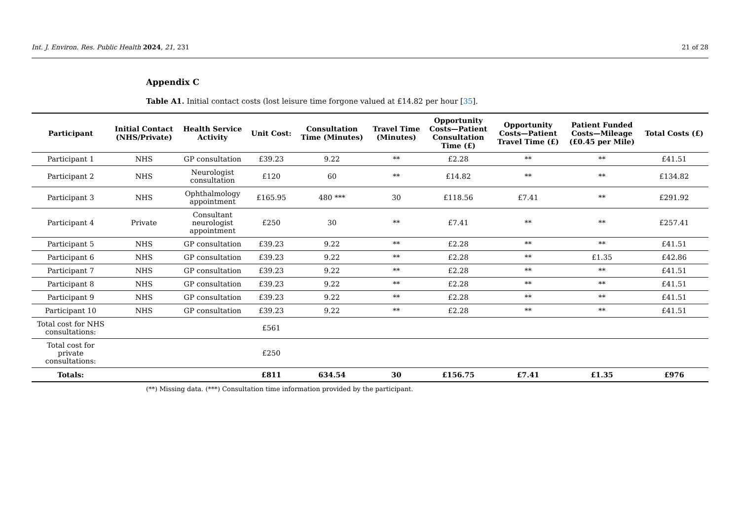Int. J. Environ. Res. Public Health 2024, 21, 231 21 of 28
Appendix C
Table A1. Initial contact costs (lost leisure time forgone valued at £14.82 per hour [35].
| Participant | Initial Contact (NHS/Private) | Health Service Activity | Unit Cost: | Consultation Time (Minutes) | Travel Time (Minutes) | Opportunity Costs—Patient Consultation Time (£) | Opportunity Costs—Patient Travel Time (£) | Patient Funded Costs—Mileage (£0.45 per Mile) | Total Costs (£) |
| --- | --- | --- | --- | --- | --- | --- | --- | --- | --- |
| Participant 1 | NHS | GP consultation | £39.23 | 9.22 | ** | £2.28 | ** | ** | £41.51 |
| Participant 2 | NHS | Neurologist consultation | £120 | 60 | ** | £14.82 | ** | ** | £134.82 |
| Participant 3 | NHS | Ophthalmology appointment | £165.95 | 480 *** | 30 | £118.56 | £7.41 | ** | £291.92 |
| Participant 4 | Private | Consultant neurologist appointment | £250 | 30 | ** | £7.41 | ** | ** | £257.41 |
| Participant 5 | NHS | GP consultation | £39.23 | 9.22 | ** | £2.28 | ** | ** | £41.51 |
| Participant 6 | NHS | GP consultation | £39.23 | 9.22 | ** | £2.28 | ** | £1.35 | £42.86 |
| Participant 7 | NHS | GP consultation | £39.23 | 9.22 | ** | £2.28 | ** | ** | £41.51 |
| Participant 8 | NHS | GP consultation | £39.23 | 9.22 | ** | £2.28 | ** | ** | £41.51 |
| Participant 9 | NHS | GP consultation | £39.23 | 9.22 | ** | £2.28 | ** | ** | £41.51 |
| Participant 10 | NHS | GP consultation | £39.23 | 9.22 | ** | £2.28 | ** | ** | £41.51 |
| Total cost for NHS consultations: | | | £561 | | | | | | |
| Total cost for private consultations: | | | £250 | | | | | | |
| Totals: | | | £811 | 634.54 | 30 | £156.75 | £7.41 | £1.35 | £976 |
(**) Missing data. (***) Consultation time information provided by the participant.